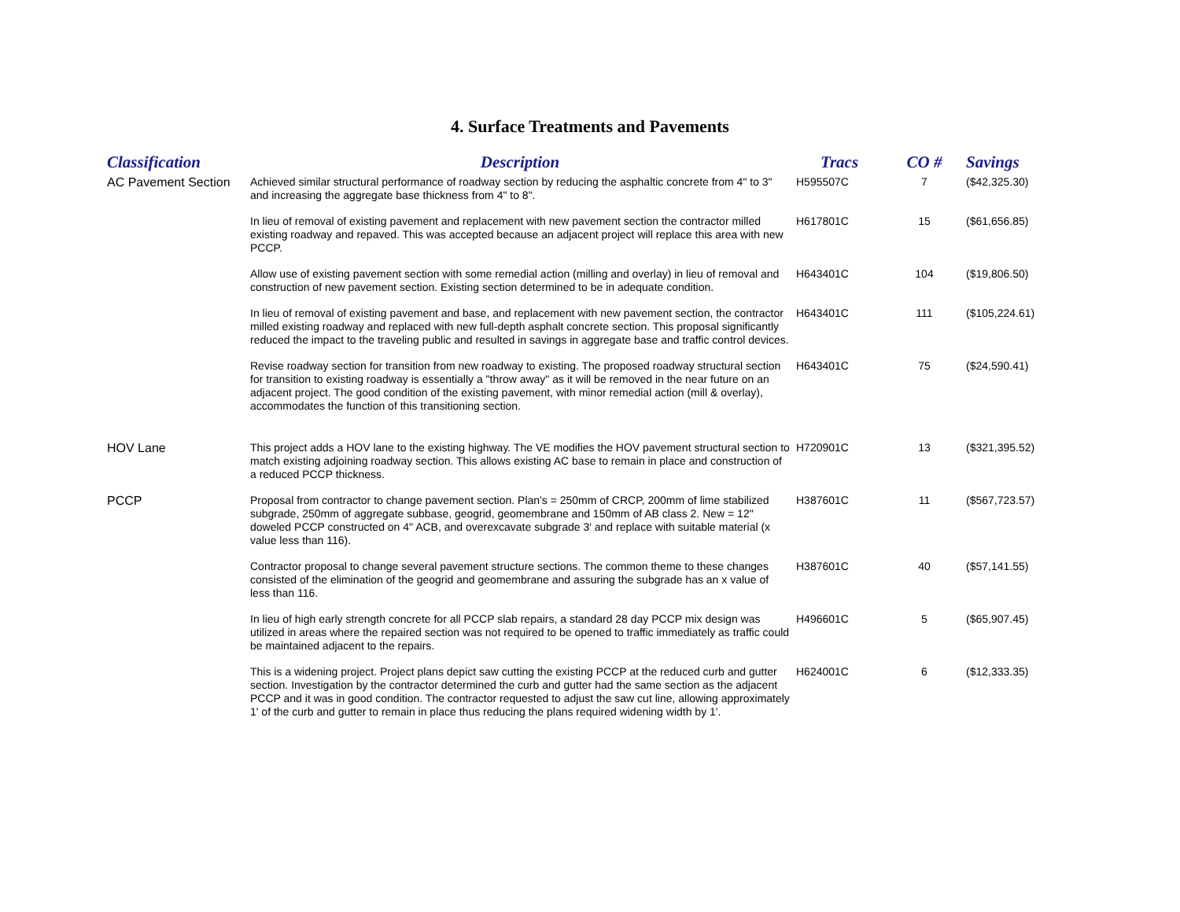4. Surface Treatments and Pavements
| Classification | Description | Tracs | CO # | Savings |
| --- | --- | --- | --- | --- |
| AC Pavement Section | Achieved similar structural performance of roadway section by reducing the asphaltic concrete from 4" to 3" and increasing the aggregate base thickness from 4" to 8". | H595507C | 7 | ($42,325.30) |
| | In lieu of removal of existing pavement and replacement with new pavement section the contractor milled existing roadway and repaved. This was accepted because an adjacent project will replace this area with new PCCP. | H617801C | 15 | ($61,656.85) |
| | Allow use of existing pavement section with some remedial action (milling and overlay) in lieu of removal and construction of new pavement section. Existing section determined to be in adequate condition. | H643401C | 104 | ($19,806.50) |
| | In lieu of removal of existing pavement and base, and replacement with new pavement section, the contractor milled existing roadway and replaced with new full-depth asphalt concrete section. This proposal significantly reduced the impact to the traveling public and resulted in savings in aggregate base and traffic control devices. | H643401C | 111 | ($105,224.61) |
| | Revise roadway section for transition from new roadway to existing. The proposed roadway structural section for transition to existing roadway is essentially a "throw away" as it will be removed in the near future on an adjacent project. The good condition of the existing pavement, with minor remedial action (mill & overlay), accommodates the function of this transitioning section. | H643401C | 75 | ($24,590.41) |
| HOV Lane | This project adds a HOV lane to the existing highway. The VE modifies the HOV pavement structural section to match existing adjoining roadway section. This allows existing AC base to remain in place and construction of a reduced PCCP thickness. | H720901C | 13 | ($321,395.52) |
| PCCP | Proposal from contractor to change pavement section. Plan's = 250mm of CRCP, 200mm of lime stabilized subgrade, 250mm of aggregate subbase, geogrid, geomembrane and 150mm of AB class 2. New = 12" doweled PCCP constructed on 4" ACB, and overexcavate subgrade 3' and replace with suitable material (x value less than 116). | H387601C | 11 | ($567,723.57) |
| | Contractor proposal to change several pavement structure sections. The common theme to these changes consisted of the elimination of the geogrid and geomembrane and assuring the subgrade has an x value of less than 116. | H387601C | 40 | ($57,141.55) |
| | In lieu of high early strength concrete for all PCCP slab repairs, a standard 28 day PCCP mix design was utilized in areas where the repaired section was not required to be opened to traffic immediately as traffic could be maintained adjacent to the repairs. | H496601C | 5 | ($65,907.45) |
| | This is a widening project. Project plans depict saw cutting the existing PCCP at the reduced curb and gutter section. Investigation by the contractor determined the curb and gutter had the same section as the adjacent PCCP and it was in good condition. The contractor requested to adjust the saw cut line, allowing approximately 1' of the curb and gutter to remain in place thus reducing the plans required widening width by 1'. | H624001C | 6 | ($12,333.35) |